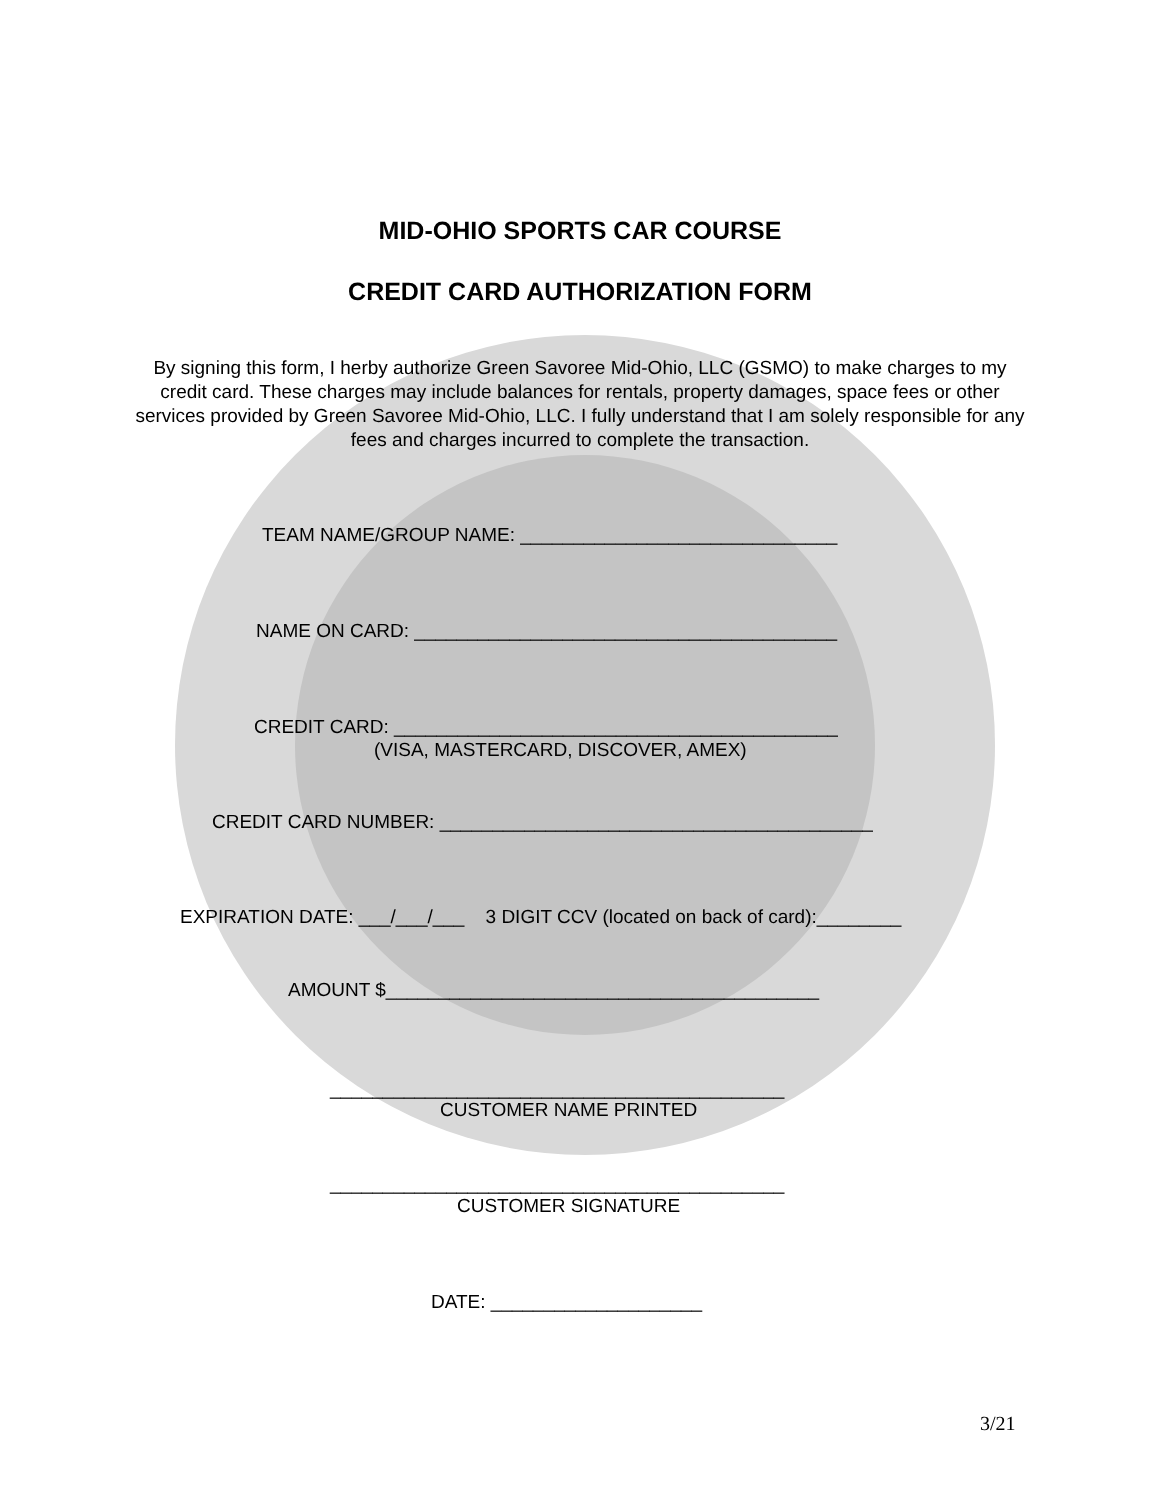MID-OHIO SPORTS CAR COURSE
CREDIT CARD AUTHORIZATION FORM
By signing this form, I herby authorize Green Savoree Mid-Ohio, LLC (GSMO) to make charges to my credit card. These charges may include balances for rentals, property damages, space fees or other services provided by Green Savoree Mid-Ohio, LLC. I fully understand that I am solely responsible for any fees and charges incurred to complete the transaction.
TEAM NAME/GROUP NAME: ______________________________
NAME ON CARD: ________________________________________
CREDIT CARD: __________________________________________
(VISA, MASTERCARD, DISCOVER, AMEX)
CREDIT CARD NUMBER: _________________________________________
EXPIRATION DATE: ___/___/___ 3 DIGIT CCV (located on back of card):________
AMOUNT $_________________________________________
___________________________________________
CUSTOMER NAME PRINTED
___________________________________________
CUSTOMER SIGNATURE
DATE: ____________________
3/21